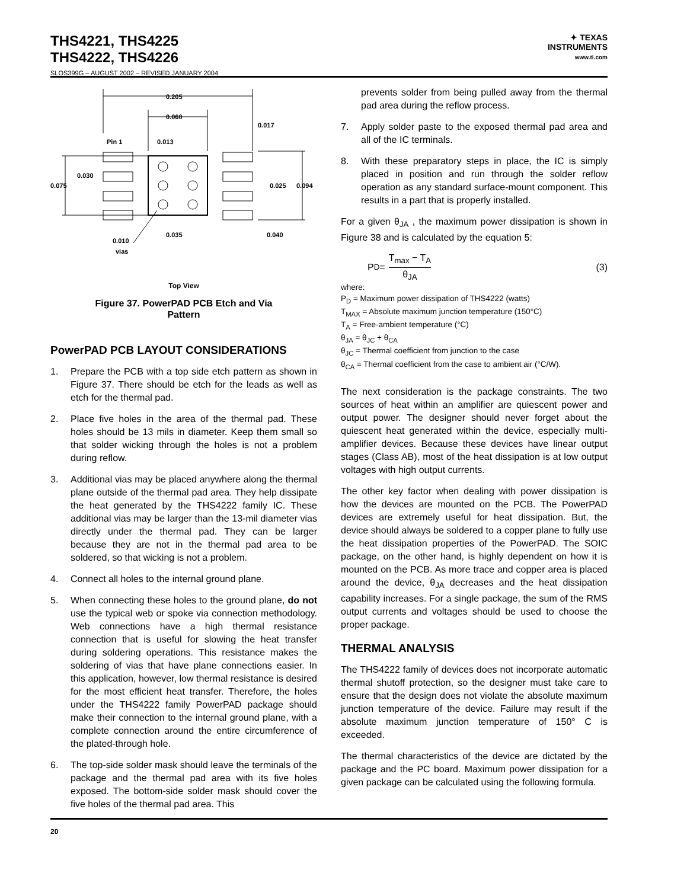THS4221, THS4225
THS4222, THS4226
SLOS399G – AUGUST 2002 – REVISED JANUARY 2004
✦ TEXAS
INSTRUMENTS
www.ti.com
0.205
0.060
0.017
Pin 1
0.013
0.030
0.075
0.025
0.094
0.035
0.040
0.010
vias
Top View
Figure 37. PowerPAD PCB Etch and Via
Pattern
PowerPAD PCB LAYOUT CONSIDERATIONS
1. Prepare the PCB with a top side etch pattern as shown in Figure 37. There should be etch for the leads as well as etch for the thermal pad.
2. Place five holes in the area of the thermal pad. These holes should be 13 mils in diameter. Keep them small so that solder wicking through the holes is not a problem during reflow.
3. Additional vias may be placed anywhere along the thermal plane outside of the thermal pad area. They help dissipate the heat generated by the THS4222 family IC. These additional vias may be larger than the 13-mil diameter vias directly under the thermal pad. They can be larger because they are not in the thermal pad area to be soldered, so that wicking is not a problem.
4. Connect all holes to the internal ground plane.
5. When connecting these holes to the ground plane, do not use the typical web or spoke via connection methodology. Web connections have a high thermal resistance connection that is useful for slowing the heat transfer during soldering operations. This resistance makes the soldering of vias that have plane connections easier. In this application, however, low thermal resistance is desired for the most efficient heat transfer. Therefore, the holes under the THS4222 family PowerPAD package should make their connection to the internal ground plane, with a complete connection around the entire circumference of the plated-through hole.
6. The top-side solder mask should leave the terminals of the package and the thermal pad area with its five holes exposed. The bottom-side solder mask should cover the five holes of the thermal pad area. This
prevents solder from being pulled away from the thermal pad area during the reflow process.
7. Apply solder paste to the exposed thermal pad area and all of the IC terminals.
8. With these preparatory steps in place, the IC is simply placed in position and run through the solder reflow operation as any standard surface-mount component. This results in a part that is properly installed.
For a given θ<sub>JA</sub> , the maximum power dissipation is shown in Figure 38 and is calculated by the equation 5:
P<sub>D</sub> = T<sub>max</sub> − T<sub>A</sub> θ<sub>JA</sub> (3)
where:
P<sub>D</sub> = Maximum power dissipation of THS4222 (watts)
T<sub>MAX</sub> = Absolute maximum junction temperature (150°C)
T<sub>A</sub> = Free-ambient temperature (°C)
θ<sub>JA</sub> = θ<sub>JC</sub> + θ<sub>CA</sub>
θ<sub>JC</sub> = Thermal coefficient from junction to the case
θ<sub>CA</sub> = Thermal coefficient from the case to ambient air (°C/W).
The next consideration is the package constraints. The two sources of heat within an amplifier are quiescent power and output power. The designer should never forget about the quiescent heat generated within the device, especially multi-amplifier devices. Because these devices have linear output stages (Class AB), most of the heat dissipation is at low output voltages with high output currents.
The other key factor when dealing with power dissipation is how the devices are mounted on the PCB. The PowerPAD devices are extremely useful for heat dissipation. But, the device should always be soldered to a copper plane to fully use the heat dissipation properties of the PowerPAD. The SOIC package, on the other hand, is highly dependent on how it is mounted on the PCB. As more trace and copper area is placed around the device, θ<sub>JA</sub> decreases and the heat dissipation capability increases. For a single package, the sum of the RMS output currents and voltages should be used to choose the proper package.
THERMAL ANALYSIS
The THS4222 family of devices does not incorporate automatic thermal shutoff protection, so the designer must take care to ensure that the design does not violate the absolute maximum junction temperature of the device. Failure may result if the absolute maximum junction temperature of 150° C is exceeded.
The thermal characteristics of the device are dictated by the package and the PC board. Maximum power dissipation for a given package can be calculated using the following formula.
20